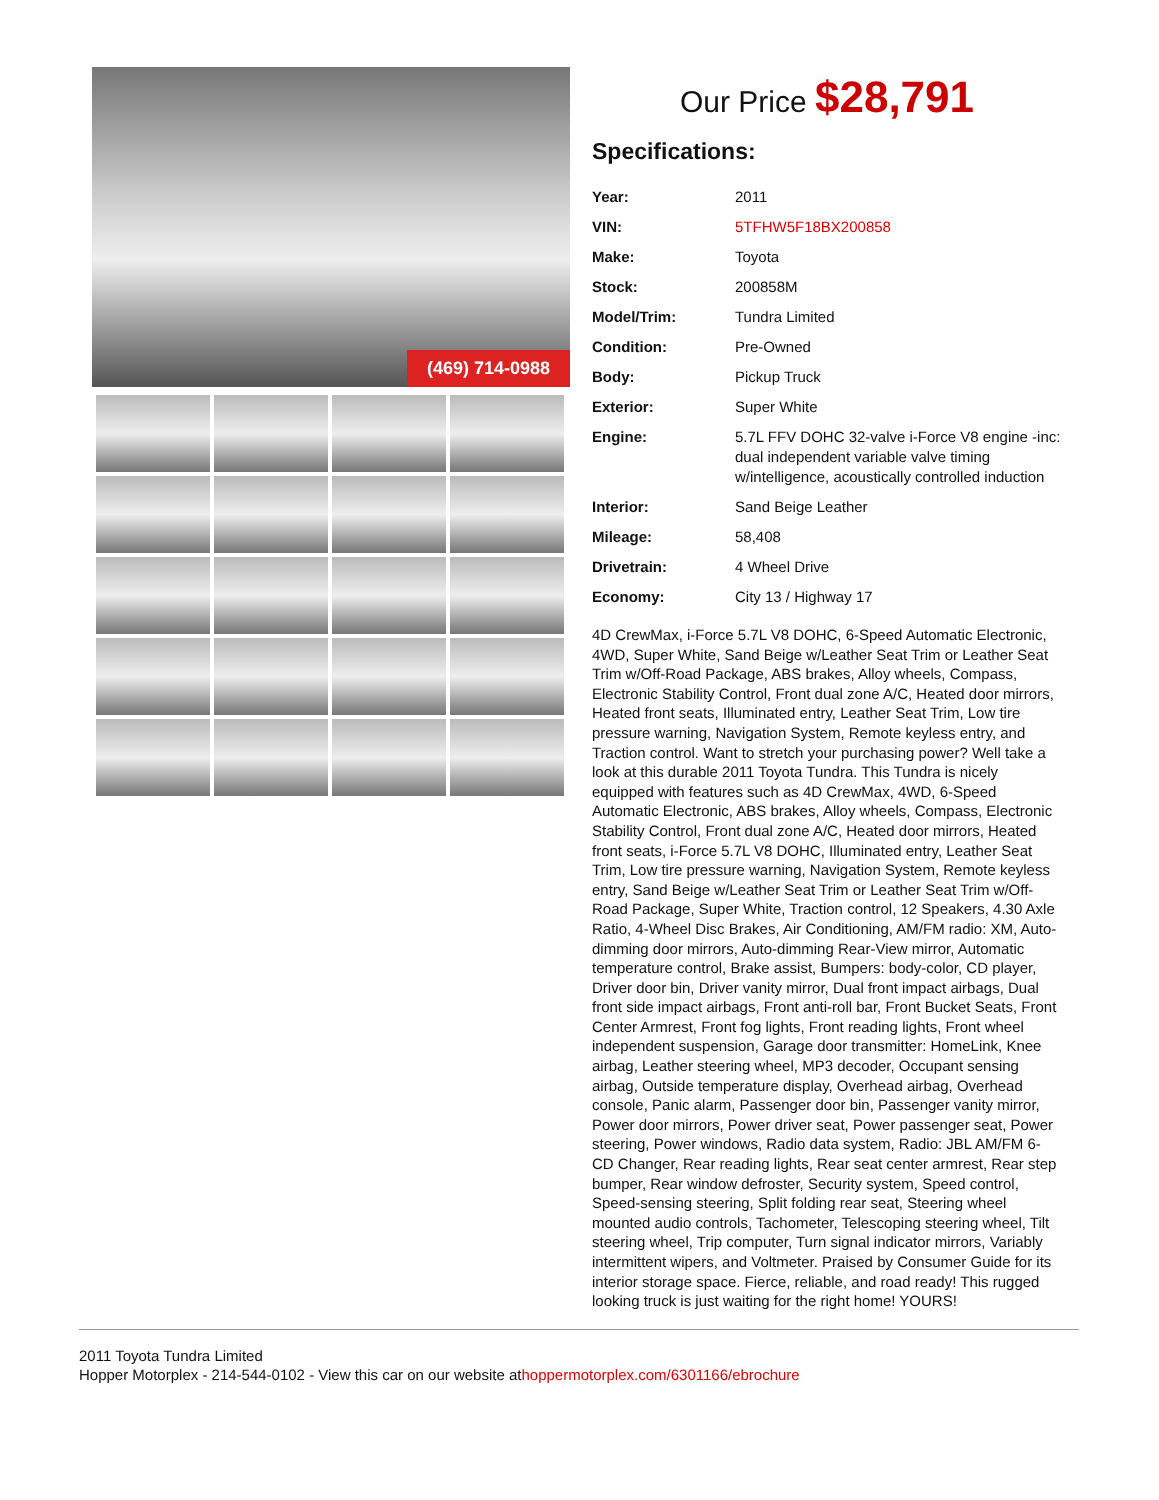(469) 714-0988
Our Price $28,791
Specifications:
| Year: | 2011 |
| VIN: | 5TFHW5F18BX200858 |
| Make: | Toyota |
| Stock: | 200858M |
| Model/Trim: | Tundra Limited |
| Condition: | Pre-Owned |
| Body: | Pickup Truck |
| Exterior: | Super White |
| Engine: | 5.7L FFV DOHC 32-valve i-Force V8 engine -inc: dual independent variable valve timing w/intelligence, acoustically controlled induction |
| Interior: | Sand Beige Leather |
| Mileage: | 58,408 |
| Drivetrain: | 4 Wheel Drive |
| Economy: | City 13 / Highway 17 |
4D CrewMax, i-Force 5.7L V8 DOHC, 6-Speed Automatic Electronic, 4WD, Super White, Sand Beige w/Leather Seat Trim or Leather Seat Trim w/Off-Road Package, ABS brakes, Alloy wheels, Compass, Electronic Stability Control, Front dual zone A/C, Heated door mirrors, Heated front seats, Illuminated entry, Leather Seat Trim, Low tire pressure warning, Navigation System, Remote keyless entry, and Traction control. Want to stretch your purchasing power? Well take a look at this durable 2011 Toyota Tundra. This Tundra is nicely equipped with features such as 4D CrewMax, 4WD, 6-Speed Automatic Electronic, ABS brakes, Alloy wheels, Compass, Electronic Stability Control, Front dual zone A/C, Heated door mirrors, Heated front seats, i-Force 5.7L V8 DOHC, Illuminated entry, Leather Seat Trim, Low tire pressure warning, Navigation System, Remote keyless entry, Sand Beige w/Leather Seat Trim or Leather Seat Trim w/Off-Road Package, Super White, Traction control, 12 Speakers, 4.30 Axle Ratio, 4-Wheel Disc Brakes, Air Conditioning, AM/FM radio: XM, Auto-dimming door mirrors, Auto-dimming Rear-View mirror, Automatic temperature control, Brake assist, Bumpers: body-color, CD player, Driver door bin, Driver vanity mirror, Dual front impact airbags, Dual front side impact airbags, Front anti-roll bar, Front Bucket Seats, Front Center Armrest, Front fog lights, Front reading lights, Front wheel independent suspension, Garage door transmitter: HomeLink, Knee airbag, Leather steering wheel, MP3 decoder, Occupant sensing airbag, Outside temperature display, Overhead airbag, Overhead console, Panic alarm, Passenger door bin, Passenger vanity mirror, Power door mirrors, Power driver seat, Power passenger seat, Power steering, Power windows, Radio data system, Radio: JBL AM/FM 6-CD Changer, Rear reading lights, Rear seat center armrest, Rear step bumper, Rear window defroster, Security system, Speed control, Speed-sensing steering, Split folding rear seat, Steering wheel mounted audio controls, Tachometer, Telescoping steering wheel, Tilt steering wheel, Trip computer, Turn signal indicator mirrors, Variably intermittent wipers, and Voltmeter. Praised by Consumer Guide for its interior storage space. Fierce, reliable, and road ready! This rugged looking truck is just waiting for the right home! YOURS!
2011 Toyota Tundra Limited
Hopper Motorplex - 214-544-0102 - View this car on our website athoppermotorplex.com/6301166/ebrochure